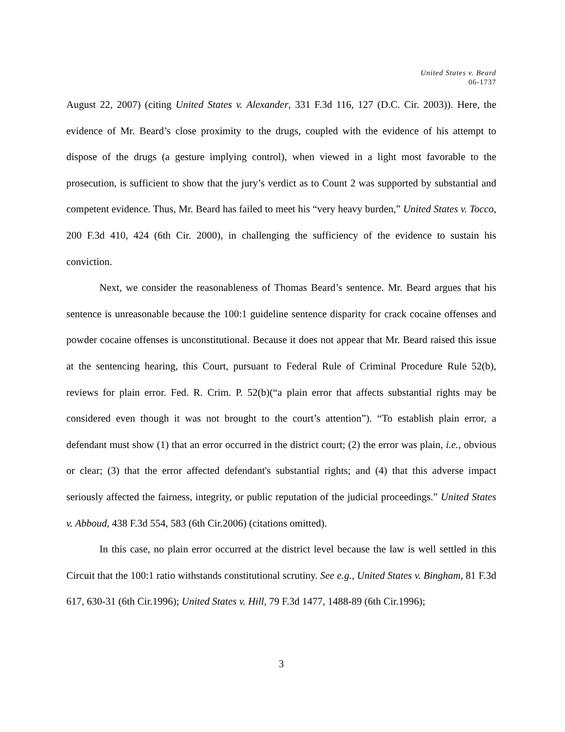United States v. Beard
06-1737
August 22, 2007) (citing United States v. Alexander, 331 F.3d 116, 127 (D.C. Cir. 2003)). Here, the evidence of Mr. Beard’s close proximity to the drugs, coupled with the evidence of his attempt to dispose of the drugs (a gesture implying control), when viewed in a light most favorable to the prosecution, is sufficient to show that the jury’s verdict as to Count 2 was supported by substantial and competent evidence. Thus, Mr. Beard has failed to meet his “very heavy burden,” United States v. Tocco, 200 F.3d 410, 424 (6th Cir. 2000), in challenging the sufficiency of the evidence to sustain his conviction.
Next, we consider the reasonableness of Thomas Beard’s sentence. Mr. Beard argues that his sentence is unreasonable because the 100:1 guideline sentence disparity for crack cocaine offenses and powder cocaine offenses is unconstitutional. Because it does not appear that Mr. Beard raised this issue at the sentencing hearing, this Court, pursuant to Federal Rule of Criminal Procedure Rule 52(b), reviews for plain error. Fed. R. Crim. P. 52(b)(“a plain error that affects substantial rights may be considered even though it was not brought to the court’s attention”). “To establish plain error, a defendant must show (1) that an error occurred in the district court; (2) the error was plain, i.e., obvious or clear; (3) that the error affected defendant's substantial rights; and (4) that this adverse impact seriously affected the fairness, integrity, or public reputation of the judicial proceedings.” United States v. Abboud, 438 F.3d 554, 583 (6th Cir.2006) (citations omitted).
In this case, no plain error occurred at the district level because the law is well settled in this Circuit that the 100:1 ratio withstands constitutional scrutiny. See e.g., United States v. Bingham, 81 F.3d 617, 630-31 (6th Cir.1996); United States v. Hill, 79 F.3d 1477, 1488-89 (6th Cir.1996);
3